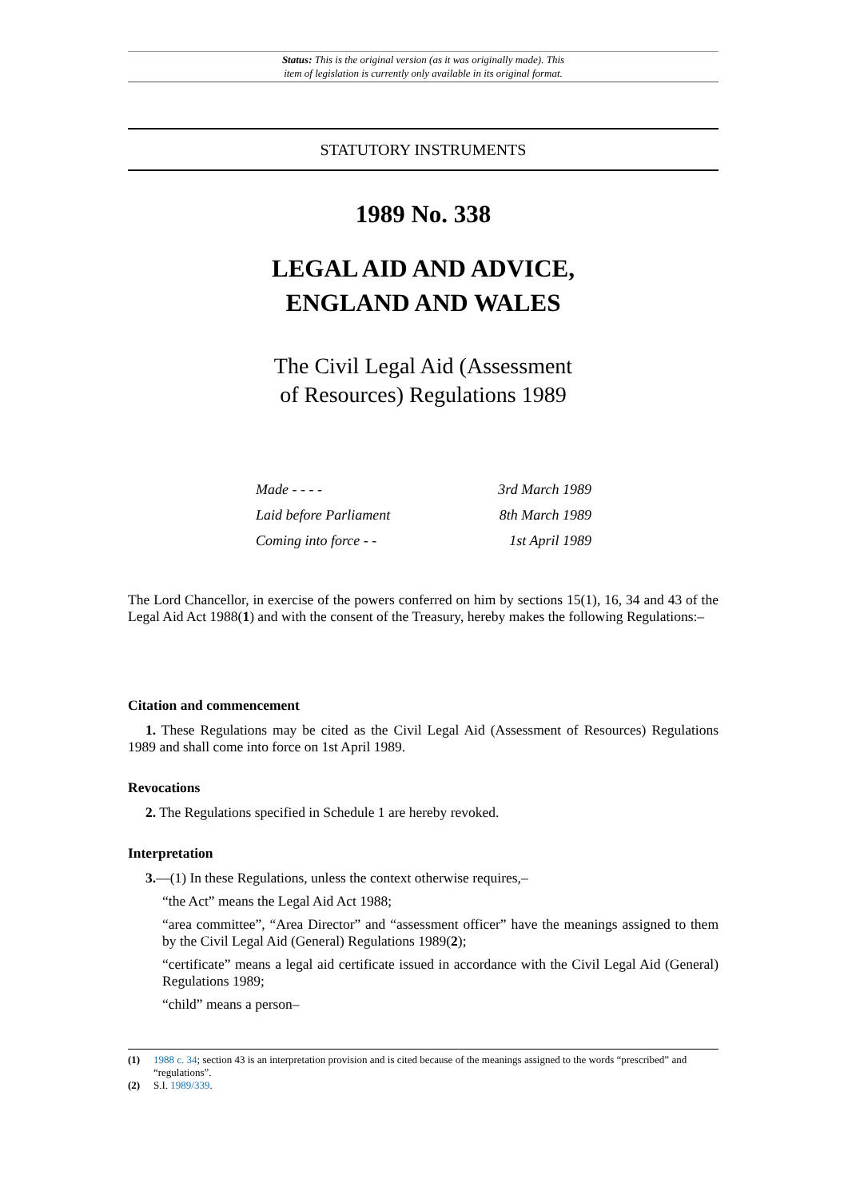Status: This is the original version (as it was originally made). This
item of legislation is currently only available in its original format.
STATUTORY INSTRUMENTS
1989 No. 338
LEGAL AID AND ADVICE,
ENGLAND AND WALES
The Civil Legal Aid (Assessment
of Resources) Regulations 1989
Made - - - - 3rd March 1989
Laid before Parliament 8th March 1989
Coming into force - - 1st April 1989
The Lord Chancellor, in exercise of the powers conferred on him by sections 15(1), 16, 34 and 43 of the Legal Aid Act 1988(1) and with the consent of the Treasury, hereby makes the following Regulations:–
Citation and commencement
1. These Regulations may be cited as the Civil Legal Aid (Assessment of Resources) Regulations 1989 and shall come into force on 1st April 1989.
Revocations
2. The Regulations specified in Schedule 1 are hereby revoked.
Interpretation
3.—(1) In these Regulations, unless the context otherwise requires,–
“the Act” means the Legal Aid Act 1988;
“area committee”, “Area Director” and “assessment officer” have the meanings assigned to them by the Civil Legal Aid (General) Regulations 1989(2);
“certificate” means a legal aid certificate issued in accordance with the Civil Legal Aid (General) Regulations 1989;
“child” means a person–
(1) 1988 c. 34; section 43 is an interpretation provision and is cited because of the meanings assigned to the words “prescribed” and “regulations”.
(2) S.I. 1989/339.